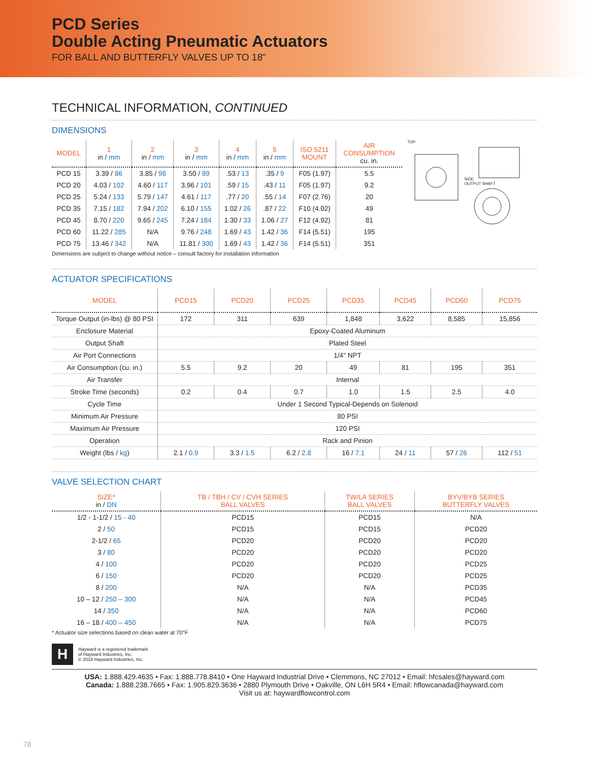PCD Series
Double Acting Pneumatic Actuators
FOR BALL AND BUTTERFLY VALVES UP TO 18"
TECHNICAL INFORMATION, CONTINUED
DIMENSIONS
| MODEL | 1 in / mm | 2 in / mm | 3 in / mm | 4 in / mm | 5 in / mm | ISO 5211 MOUNT | AIR CONSUMPTION cu. in. |
| --- | --- | --- | --- | --- | --- | --- | --- |
| PCD 15 | 3.39 / 86 | 3.85 / 98 | 3.50 / 89 | .53 / 13 | .35 / 9 | F05 (1.97) | 5.5 |
| PCD 20 | 4.03 / 102 | 4.60 / 117 | 3.96 / 101 | .59 / 15 | .43 / 11 | F05 (1.97) | 9.2 |
| PCD 25 | 5.24 / 133 | 5.79 / 147 | 4.61 / 117 | .77 / 20 | .55 / 14 | F07 (2.76) | 20 |
| PCD 35 | 7.15 / 182 | 7.94 / 202 | 6.10 / 155 | 1.02 / 26 | .87 / 22 | F10 (4.02) | 49 |
| PCD 45 | 8.70 / 220 | 9.65 / 245 | 7.24 / 184 | 1.30 / 33 | 1.06 / 27 | F12 (4.92) | 81 |
| PCD 60 | 11.22 / 285 | N/A | 9.76 / 248 | 1.69 / 43 | 1.42 / 36 | F14 (5.51) | 195 |
| PCD 75 | 13.46 / 342 | N/A | 11.81 / 300 | 1.69 / 43 | 1.42 / 36 | F14 (5.51) | 351 |
TOP SIDE
OUTPUT SHAFT
Dimensions are subject to change without notice – consult factory for installation information
ACTUATOR SPECIFICATIONS
| MODEL | PCD15 | PCD20 | PCD25 | PCD35 | PCD45 | PCD60 | PCD75 |
| --- | --- | --- | --- | --- | --- | --- | --- |
| Torque Output (in-lbs) @ 80 PSI | 172 | 311 | 639 | 1,848 | 3,622 | 8,585 | 15,856 |
| Enclosure Material | Epoxy-Coated Aluminum | | | | | | |
| Output Shaft | Plated Steel | | | | | | |
| Air Port Connections | 1/4" NPT | | | | | | |
| Air Consumption (cu. in.) | 5.5 | 9.2 | 20 | 49 | 81 | 195 | 351 |
| Air Transfer | Internal | | | | | | |
| Stroke Time (seconds) | 0.2 | 0.4 | 0.7 | 1.0 | 1.5 | 2.5 | 4.0 |
| Cycle Time | Under 1 Second Typical-Depends on Solenoid | | | | | | |
| Minimum Air Pressure | 80 PSI | | | | | | |
| Maximum Air Pressure | 120 PSI | | | | | | |
| Operation | Rack and Pinion | | | | | | |
| Weight (lbs / kg ) | 2.1 / 0.9 | 3.3 / 1.5 | 6.2 / 2.8 | 16 / 7.1 | 24 / 11 | 57 / 26 | 112 / 51 |
VALVE SELECTION CHART
| SIZE* in / DN | TB / TBH / CV / CVH SERIES BALL VALVES | TW/LA SERIES BALL VALVES | BYV/BYB SERIES BUTTERFLY VALVES |
| --- | --- | --- | --- |
| 1/2 - 1-1/2 / 15 - 40 | PCD15 | PCD15 | N/A |
| 2 / 50 | PCD15 | PCD15 | PCD20 |
| 2-1/2 / 65 | PCD20 | PCD20 | PCD20 |
| 3 / 80 | PCD20 | PCD20 | PCD20 |
| 4 / 100 | PCD20 | PCD20 | PCD25 |
| 6 / 150 | PCD20 | PCD20 | PCD25 |
| 8 / 200 | N/A | N/A | PCD35 |
| 10 – 12 / 250 – 300 | N/A | N/A | PCD45 |
| 14 / 350 | N/A | N/A | PCD60 |
| 16 – 18 / 400 – 450 | N/A | N/A | PCD75 |
* Actuator size selections based on clean water at 70°F
H
Hayward is a registered trademark
of Hayward Industries, Inc.
© 2018 Hayward Industries, Inc.
USA: 1.888.429.4635 • Fax: 1.888.778.8410 • One Hayward Industrial Drive • Clemmons, NC 27012 • Email: hfcsales@hayward.com
Canada: 1.888.238.7665 • Fax: 1.905.829.3636 • 2880 Plymouth Drive • Oakville, ON L6H 5R4 • Email: hflowcanada@hayward.com
Visit us at: haywardflowcontrol.com
78